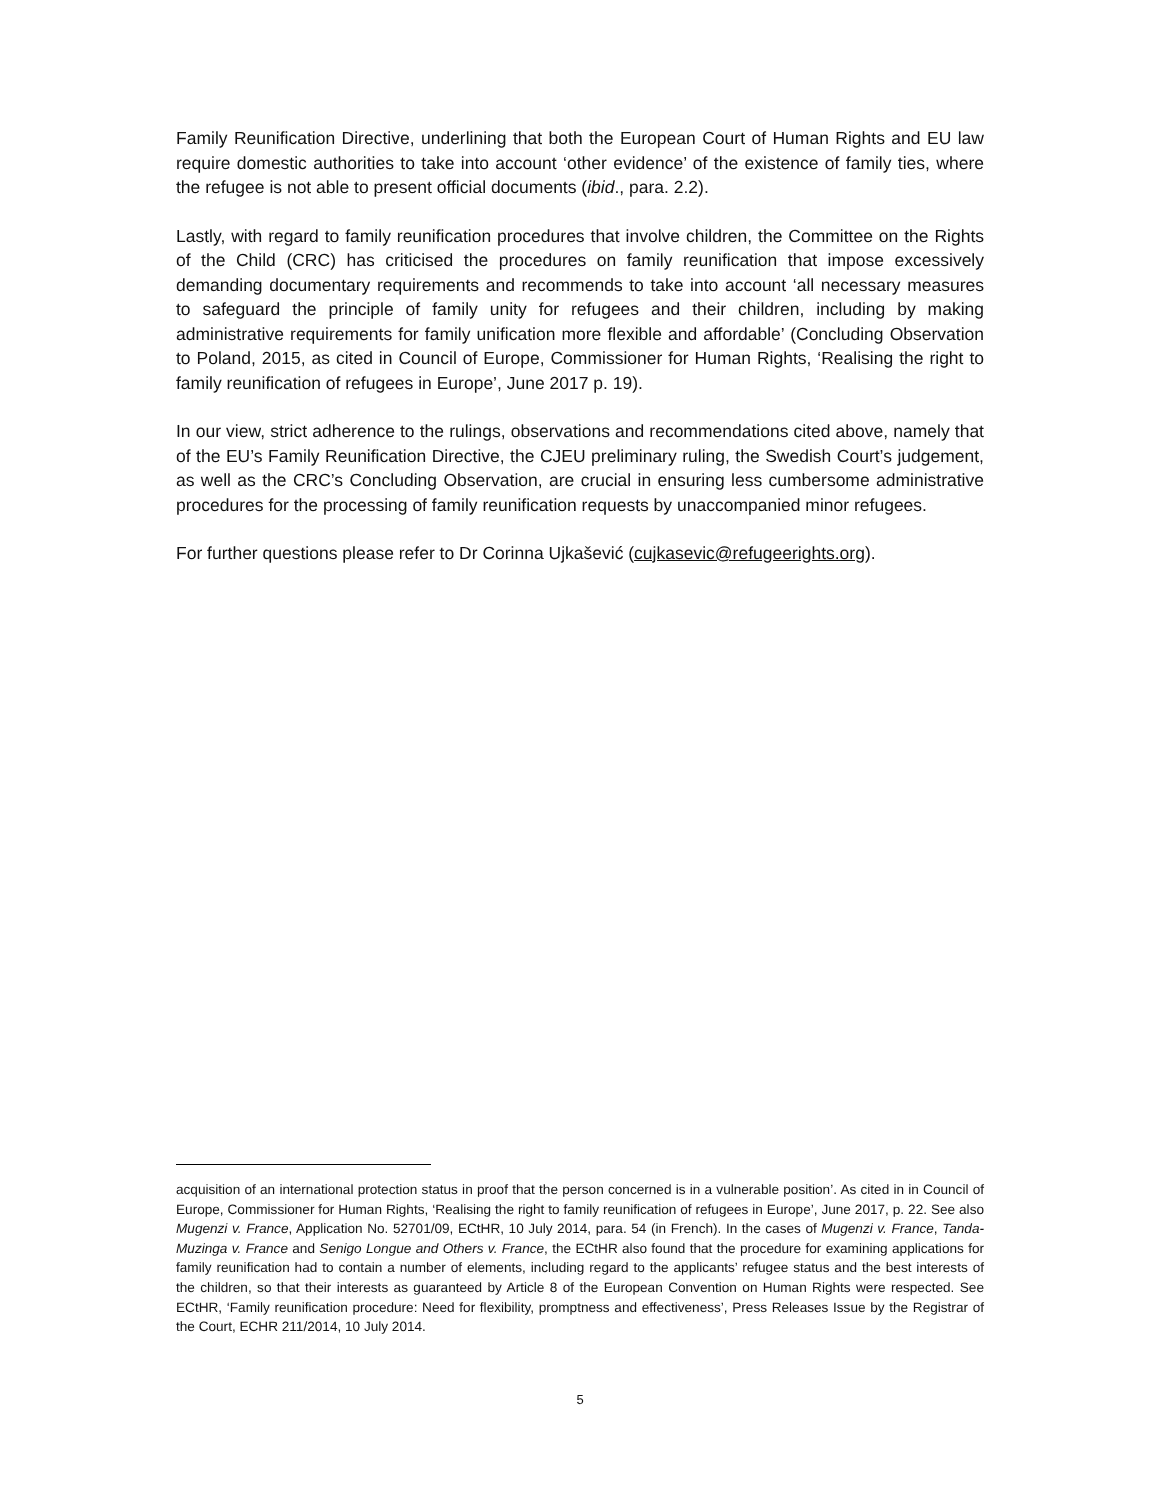Family Reunification Directive, underlining that both the European Court of Human Rights and EU law require domestic authorities to take into account ‘other evidence’ of the existence of family ties, where the refugee is not able to present official documents (ibid., para. 2.2).
Lastly, with regard to family reunification procedures that involve children, the Committee on the Rights of the Child (CRC) has criticised the procedures on family reunification that impose excessively demanding documentary requirements and recommends to take into account ‘all necessary measures to safeguard the principle of family unity for refugees and their children, including by making administrative requirements for family unification more flexible and affordable’ (Concluding Observation to Poland, 2015, as cited in Council of Europe, Commissioner for Human Rights, ‘Realising the right to family reunification of refugees in Europe’, June 2017 p. 19).
In our view, strict adherence to the rulings, observations and recommendations cited above, namely that of the EU’s Family Reunification Directive, the CJEU preliminary ruling, the Swedish Court’s judgement, as well as the CRC’s Concluding Observation, are crucial in ensuring less cumbersome administrative procedures for the processing of family reunification requests by unaccompanied minor refugees.
For further questions please refer to Dr Corinna Ujkašević (cujkasevic@refugeerights.org).
acquisition of an international protection status in proof that the person concerned is in a vulnerable position’. As cited in in Council of Europe, Commissioner for Human Rights, ‘Realising the right to family reunification of refugees in Europe’, June 2017, p. 22. See also Mugenzi v. France, Application No. 52701/09, ECtHR, 10 July 2014, para. 54 (in French). In the cases of Mugenzi v. France, Tanda-Muzinga v. France and Senigo Longue and Others v. France, the ECtHR also found that the procedure for examining applications for family reunification had to contain a number of elements, including regard to the applicants’ refugee status and the best interests of the children, so that their interests as guaranteed by Article 8 of the European Convention on Human Rights were respected. See ECtHR, ‘Family reunification procedure: Need for flexibility, promptness and effectiveness’, Press Releases Issue by the Registrar of the Court, ECHR 211/2014, 10 July 2014.
5